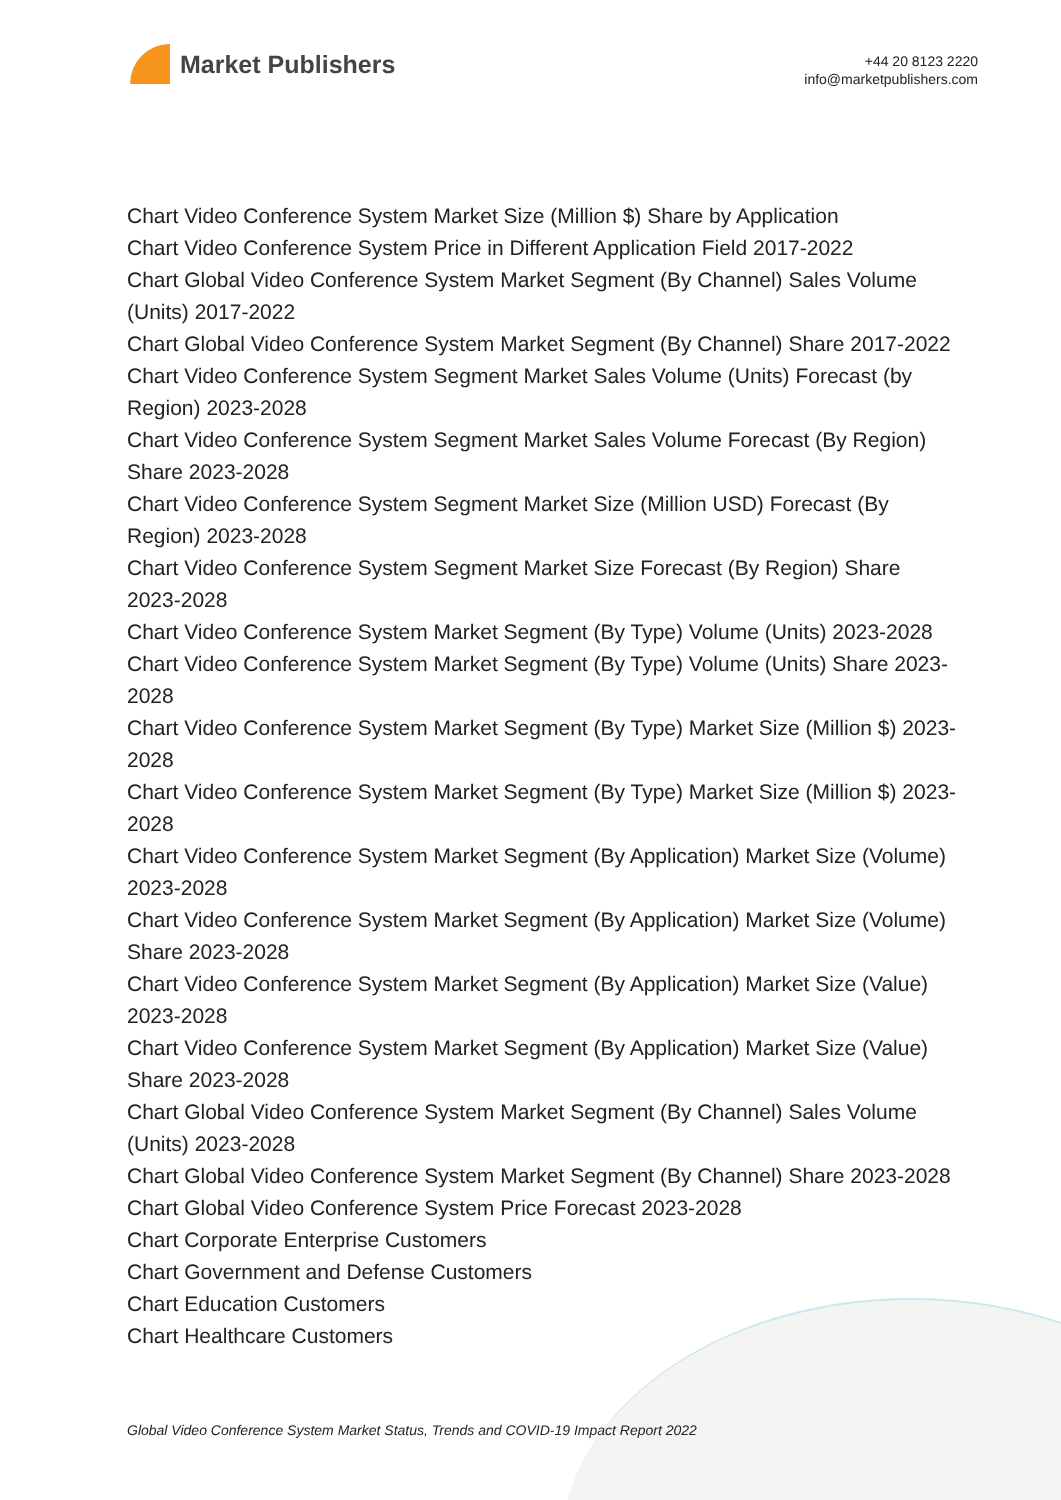Market Publishers
+44 20 8123 2220
info@marketpublishers.com
Chart Video Conference System Market Size (Million $) Share by Application
Chart Video Conference System Price in Different Application Field 2017-2022
Chart Global Video Conference System Market Segment (By Channel) Sales Volume (Units) 2017-2022
Chart Global Video Conference System Market Segment (By Channel) Share 2017-2022
Chart Video Conference System Segment Market Sales Volume (Units) Forecast (by Region) 2023-2028
Chart Video Conference System Segment Market Sales Volume Forecast (By Region) Share 2023-2028
Chart Video Conference System Segment Market Size (Million USD) Forecast (By Region) 2023-2028
Chart Video Conference System Segment Market Size Forecast (By Region) Share 2023-2028
Chart Video Conference System Market Segment (By Type) Volume (Units) 2023-2028
Chart Video Conference System Market Segment (By Type) Volume (Units) Share 2023-2028
Chart Video Conference System Market Segment (By Type) Market Size (Million $) 2023-2028
Chart Video Conference System Market Segment (By Type) Market Size (Million $) 2023-2028
Chart Video Conference System Market Segment (By Application) Market Size (Volume) 2023-2028
Chart Video Conference System Market Segment (By Application) Market Size (Volume) Share 2023-2028
Chart Video Conference System Market Segment (By Application) Market Size (Value) 2023-2028
Chart Video Conference System Market Segment (By Application) Market Size (Value) Share 2023-2028
Chart Global Video Conference System Market Segment (By Channel) Sales Volume (Units) 2023-2028
Chart Global Video Conference System Market Segment (By Channel) Share 2023-2028
Chart Global Video Conference System Price Forecast 2023-2028
Chart Corporate Enterprise Customers
Chart Government and Defense Customers
Chart Education Customers
Chart Healthcare Customers
Global Video Conference System Market Status, Trends and COVID-19 Impact Report 2022